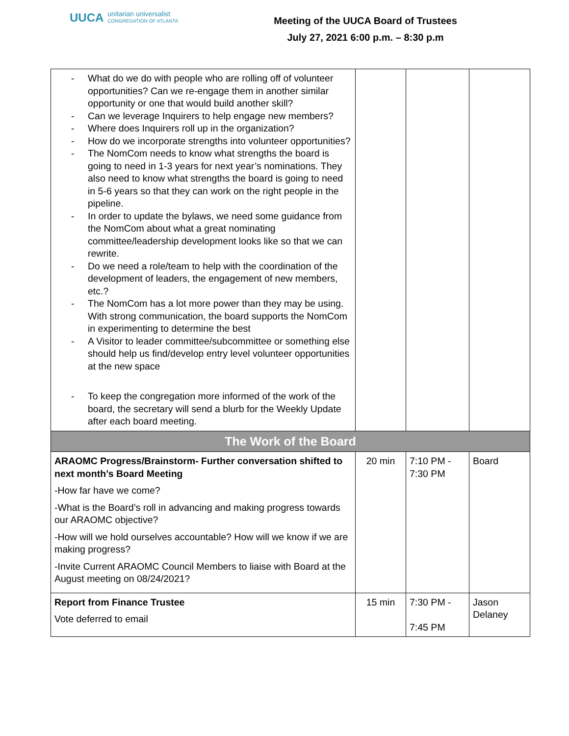UUCA
unitarian universalist
CONGREGATION OF ATLANTA
Meeting of the UUCA Board of Trustees
July 27, 2021 6:00 p.m. – 8:30 p.m
| - What do we do with people who are rolling off of volunteer opportunities? Can we re-engage them in another similar opportunity or one that would build another skill? - Can we leverage Inquirers to help engage new members? - Where does Inquirers roll up in the organization? - How do we incorporate strengths into volunteer opportunities? - The NomCom needs to know what strengths the board is going to need in 1-3 years for next year’s nominations. They also need to know what strengths the board is going to need in 5-6 years so that they can work on the right people in the pipeline. - In order to update the bylaws, we need some guidance from the NomCom about what a great nominating committee/leadership development looks like so that we can rewrite. - Do we need a role/team to help with the coordination of the development of leaders, the engagement of new members, etc.? - The NomCom has a lot more power than they may be using. With strong communication, the board supports the NomCom in experimenting to determine the best - A Visitor to leader committee/subcommittee or something else should help us find/develop entry level volunteer opportunities at the new space - To keep the congregation more informed of the work of the board, the secretary will send a blurb for the Weekly Update after each board meeting. | | | |
| The Work of the Board | | | |
| ARAOMC Progress/Brainstorm- Further conversation shifted to next month’s Board Meeting -How far have we come? -What is the Board’s roll in advancing and making progress towards our ARAOMC objective? -How will we hold ourselves accountable? How will we know if we are making progress? -Invite Current ARAOMC Council Members to liaise with Board at the August meeting on 08/24/2021? | 20 min | 7:10 PM - 7:30 PM | Board |
| Report from Finance Trustee Vote deferred to email | 15 min | 7:30 PM - 7:45 PM | Jason Delaney |